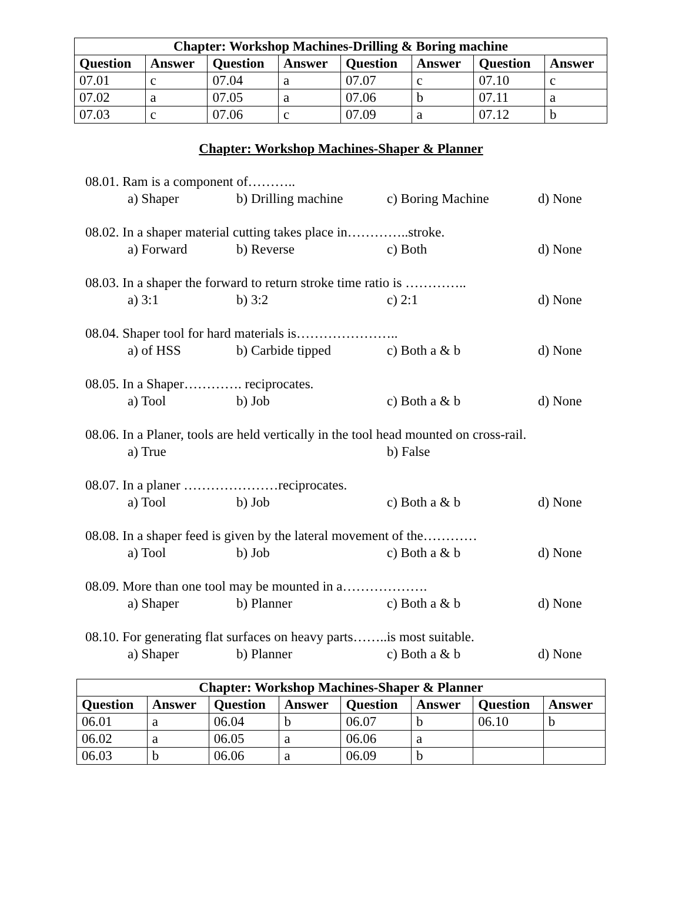| Chapter: Workshop Machines-Drilling & Boring machine | | | | | | | |
| --- | --- | --- | --- | --- | --- | --- | --- |
| Question | Answer | Question | Answer | Question | Answer | Question | Answer |
| 07.01 | c | 07.04 | a | 07.07 | c | 07.10 | c |
| 07.02 | a | 07.05 | a | 07.06 | b | 07.11 | a |
| 07.03 | c | 07.06 | c | 07.09 | a | 07.12 | b |
Chapter: Workshop Machines-Shaper & Planner
08.01. Ram is a component of………..
a) Shaper b) Drilling machine c) Boring Machine d) None
08.02. In a shaper material cutting takes place in…………..stroke.
a) Forward b) Reverse c) Both d) None
08.03. In a shaper the forward to return stroke time ratio is …………..
a) 3:1 b) 3:2 c) 2:1 d) None
08.04. Shaper tool for hard materials is…………………..
a) of HSS b) Carbide tipped c) Both a & b d) None
08.05. In a Shaper…………. reciprocates.
a) Tool b) Job c) Both a & b d) None
08.06. In a Planer, tools are held vertically in the tool head mounted on cross-rail.
a) True b) False
08.07. In a planer …………………reciprocates.
a) Tool b) Job c) Both a & b d) None
08.08. In a shaper feed is given by the lateral movement of the…………
a) Tool b) Job c) Both a & b d) None
08.09. More than one tool may be mounted in a……………….
a) Shaper b) Planner c) Both a & b d) None
08.10. For generating flat surfaces on heavy parts……..is most suitable.
a) Shaper b) Planner c) Both a & b d) None
| Chapter: Workshop Machines-Shaper & Planner | | | | | | | |
| --- | --- | --- | --- | --- | --- | --- | --- |
| Question | Answer | Question | Answer | Question | Answer | Question | Answer |
| 06.01 | a | 06.04 | b | 06.07 | b | 06.10 | b |
| 06.02 | a | 06.05 | a | 06.06 | a | | |
| 06.03 | b | 06.06 | a | 06.09 | b | | |